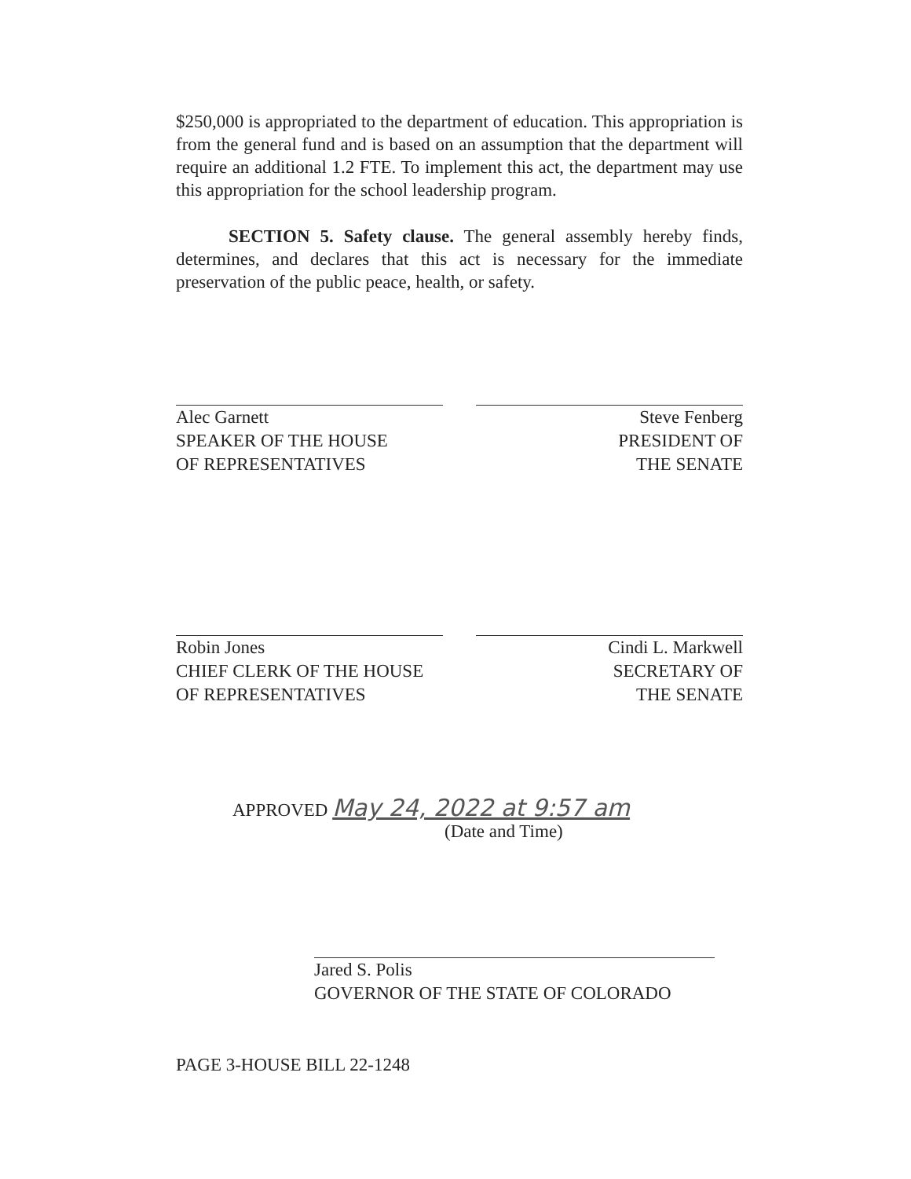$250,000 is appropriated to the department of education. This appropriation is from the general fund and is based on an assumption that the department will require an additional 1.2 FTE. To implement this act, the department may use this appropriation for the school leadership program.
SECTION 5. Safety clause. The general assembly hereby finds, determines, and declares that this act is necessary for the immediate preservation of the public peace, health, or safety.
Alec Garnett
SPEAKER OF THE HOUSE
OF REPRESENTATIVES
Steve Fenberg
PRESIDENT OF
THE SENATE
Robin Jones
CHIEF CLERK OF THE HOUSE
OF REPRESENTATIVES
Cindi L. Markwell
SECRETARY OF
THE SENATE
APPROVED May 24, 2022 at 9:57 am
(Date and Time)
Jared S. Polis
GOVERNOR OF THE STATE OF COLORADO
PAGE 3-HOUSE BILL 22-1248